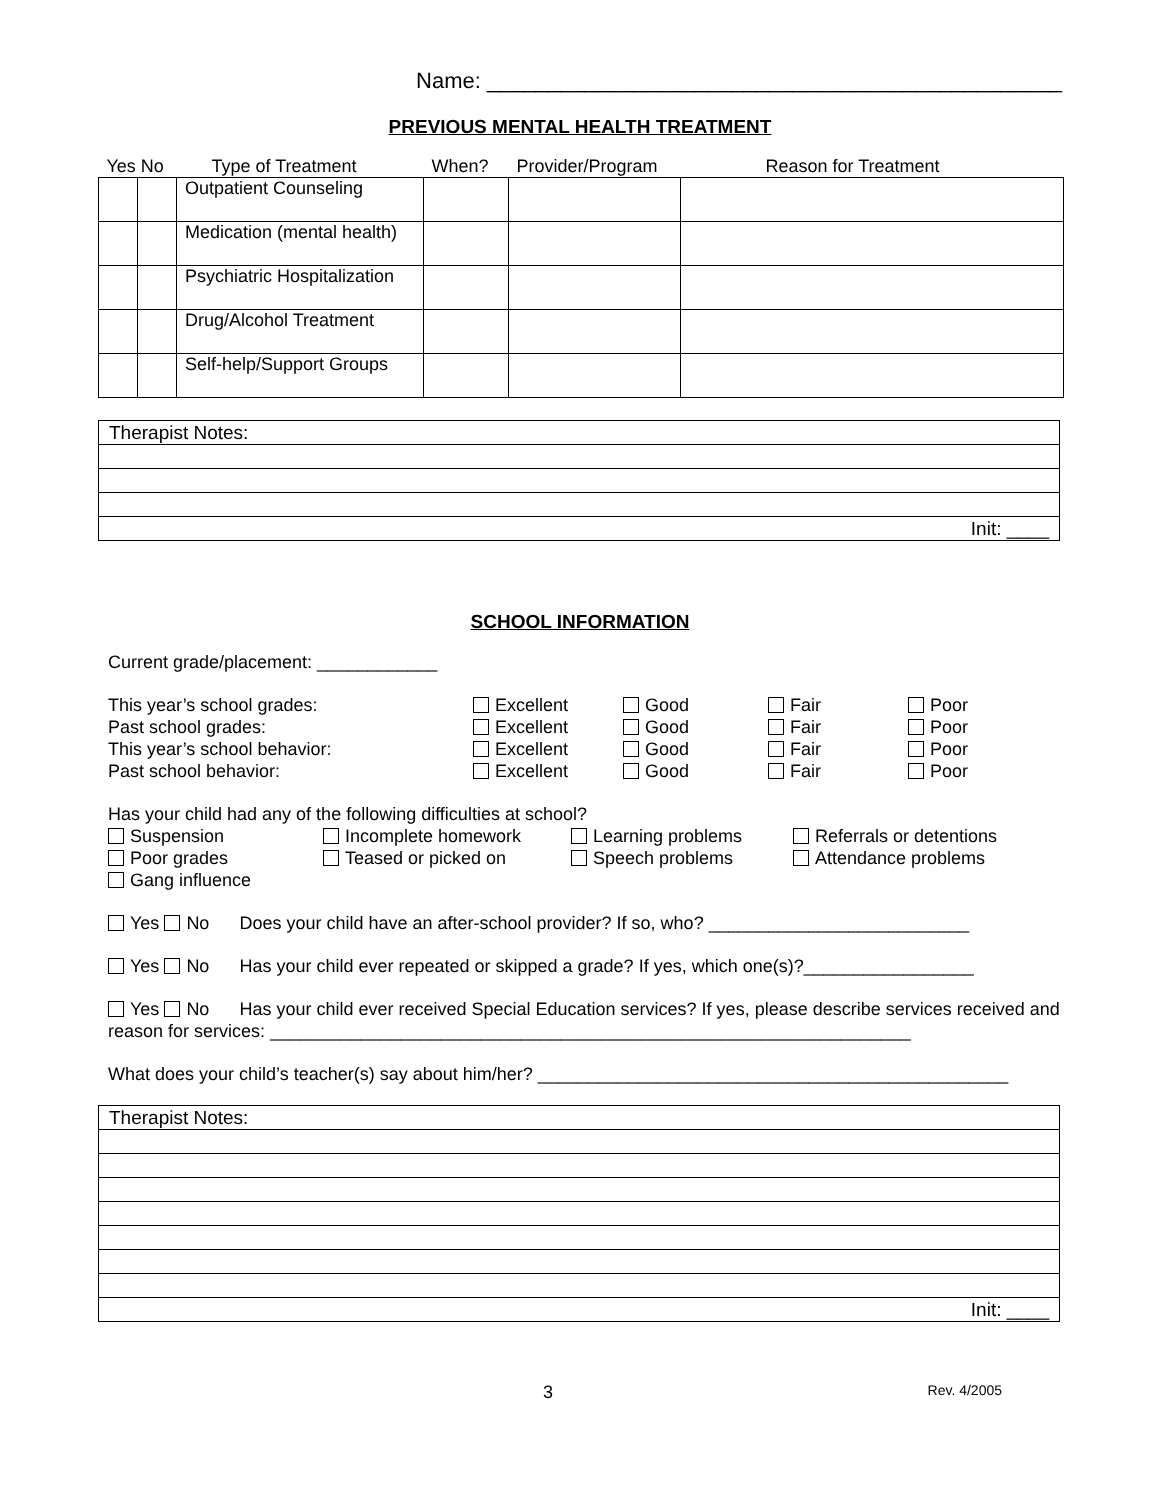Name: _______________________________________________
PREVIOUS MENTAL HEALTH TREATMENT
| Yes No | | Type of Treatment | When? | Provider/Program | Reason for Treatment |
| | | Outpatient Counseling | | | |
| | | Medication (mental health) | | | |
| | | Psychiatric Hospitalization | | | |
| | | Drug/Alcohol Treatment | | | |
| | | Self-help/Support Groups | | | |
| Therapist Notes: |
| Init: ____ |
SCHOOL INFORMATION
Current grade/placement: ____________
This year’s school grades: Excellent Good Fair Poor Past school grades: Excellent Good Fair Poor This year’s school behavior: Excellent Good Fair Poor Past school behavior: Excellent Good Fair Poor
Has your child had any of the following difficulties at school?
Suspension Incomplete homework Learning problems Referrals or detentions Poor grades Teased or picked on Speech problems Attendance problems Gang influence
Yes No Does your child have an after-school provider? If so, who? __________________________
Yes No Has your child ever repeated or skipped a grade? If yes, which one(s)?_________________
Yes No Has your child ever received Special Education services? If yes, please describe services received and reason for services: ________________________________________________________________
What does your child’s teacher(s) say about him/her? _______________________________________________
| Therapist Notes: |
| Init: ____ |
3 Rev. 4/2005